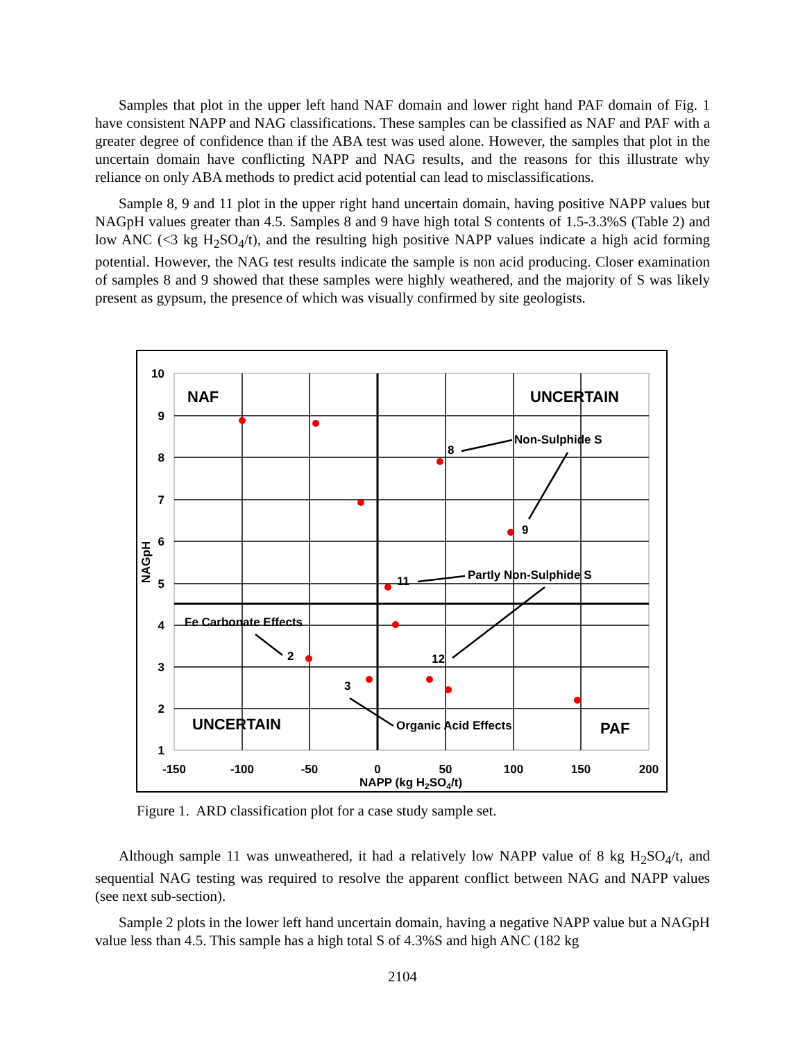Samples that plot in the upper left hand NAF domain and lower right hand PAF domain of Fig. 1 have consistent NAPP and NAG classifications. These samples can be classified as NAF and PAF with a greater degree of confidence than if the ABA test was used alone. However, the samples that plot in the uncertain domain have conflicting NAPP and NAG results, and the reasons for this illustrate why reliance on only ABA methods to predict acid potential can lead to misclassifications.
Sample 8, 9 and 11 plot in the upper right hand uncertain domain, having positive NAPP values but NAGpH values greater than 4.5. Samples 8 and 9 have high total S contents of 1.5-3.3%S (Table 2) and low ANC (<3 kg H<sub>2</sub>SO<sub>4</sub>/t), and the resulting high positive NAPP values indicate a high acid forming potential. However, the NAG test results indicate the sample is non acid producing. Closer examination of samples 8 and 9 showed that these samples were highly weathered, and the majority of S was likely present as gypsum, the presence of which was visually confirmed by site geologists.
10
9
8
7
6
5
4
3
2
1
-150
-100
-50
0
50
100
150
200
NAPP (kg H2SO4/t)
NAGpH
NAF
UNCERTAIN
UNCERTAIN
PAF
Non-Sulphide S
8
9
Partly Non-Sulphide S
11
Fe Carbonate Effects
2
12
3
Organic Acid Effects
Figure 1. ARD classification plot for a case study sample set.
Although sample 11 was unweathered, it had a relatively low NAPP value of 8 kg H<sub>2</sub>SO<sub>4</sub>/t, and sequential NAG testing was required to resolve the apparent conflict between NAG and NAPP values (see next sub-section).
Sample 2 plots in the lower left hand uncertain domain, having a negative NAPP value but a NAGpH value less than 4.5. This sample has a high total S of 4.3%S and high ANC (182 kg
2104